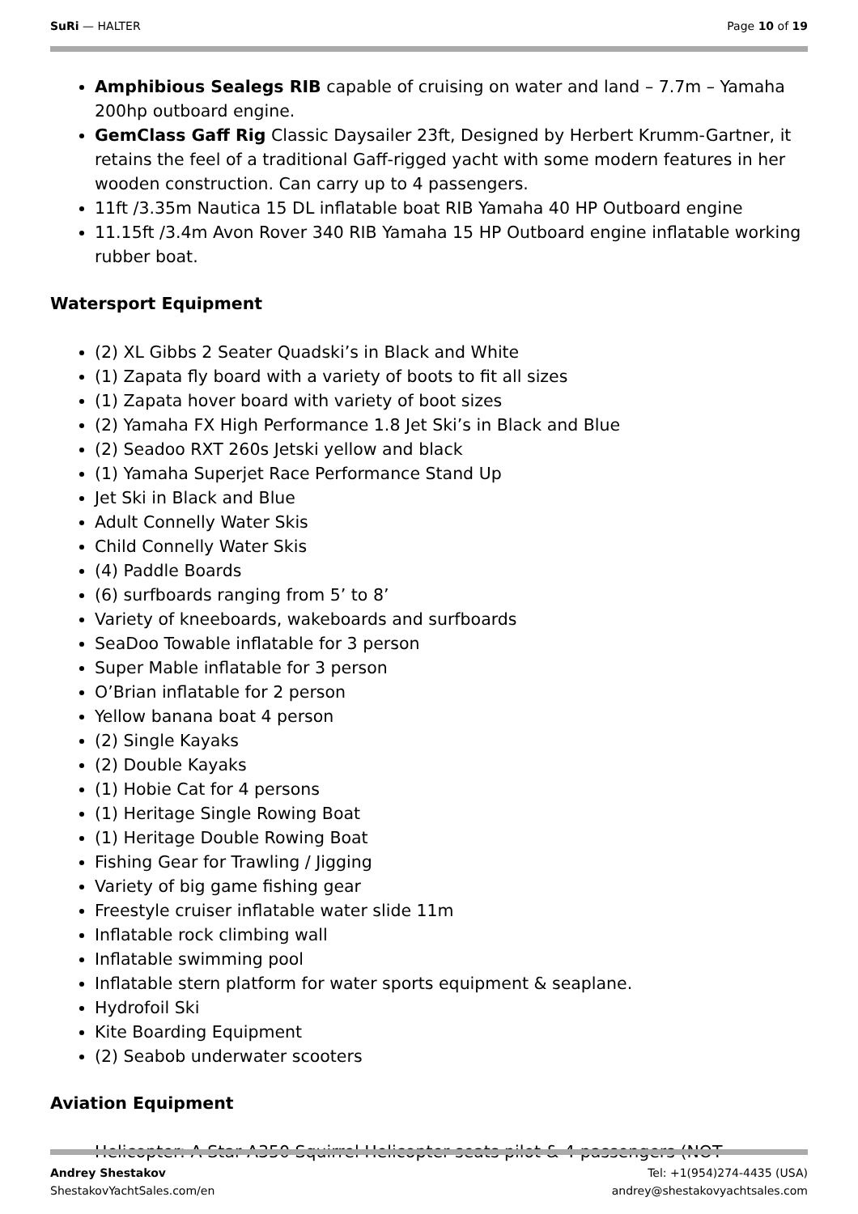SuRi — HALTER Page 10 of 19
Amphibious Sealegs RIB capable of cruising on water and land – 7.7m – Yamaha 200hp outboard engine.
GemClass Gaff Rig Classic Daysailer 23ft, Designed by Herbert Krumm-Gartner, it retains the feel of a traditional Gaff-rigged yacht with some modern features in her wooden construction. Can carry up to 4 passengers.
11ft /3.35m Nautica 15 DL inflatable boat RIB Yamaha 40 HP Outboard engine
11.15ft /3.4m Avon Rover 340 RIB Yamaha 15 HP Outboard engine inflatable working rubber boat.
Watersport Equipment
(2) XL Gibbs 2 Seater Quadski’s in Black and White
(1) Zapata fly board with a variety of boots to fit all sizes
(1) Zapata hover board with variety of boot sizes
(2) Yamaha FX High Performance 1.8 Jet Ski’s in Black and Blue
(2) Seadoo RXT 260s Jetski yellow and black
(1) Yamaha Superjet Race Performance Stand Up
Jet Ski in Black and Blue
Adult Connelly Water Skis
Child Connelly Water Skis
(4) Paddle Boards
(6) surfboards ranging from 5’ to 8’
Variety of kneeboards, wakeboards and surfboards
SeaDoo Towable inflatable for 3 person
Super Mable inflatable for 3 person
O’Brian inflatable for 2 person
Yellow banana boat 4 person
(2) Single Kayaks
(2) Double Kayaks
(1) Hobie Cat for 4 persons
(1) Heritage Single Rowing Boat
(1) Heritage Double Rowing Boat
Fishing Gear for Trawling / Jigging
Variety of big game fishing gear
Freestyle cruiser inflatable water slide 11m
Inflatable rock climbing wall
Inflatable swimming pool
Inflatable stern platform for water sports equipment & seaplane.
Hydrofoil Ski
Kite Boarding Equipment
(2) Seabob underwater scooters
Aviation Equipment
Helicopter: A-Star A350 Squirrel Helicopter seats pilot & 4 passengers (NOT
Andrey Shestakov
ShestakovYachtSales.com/en
Tel: +1(954)274-4435 (USA)
andrey@shestakovyachtsales.com